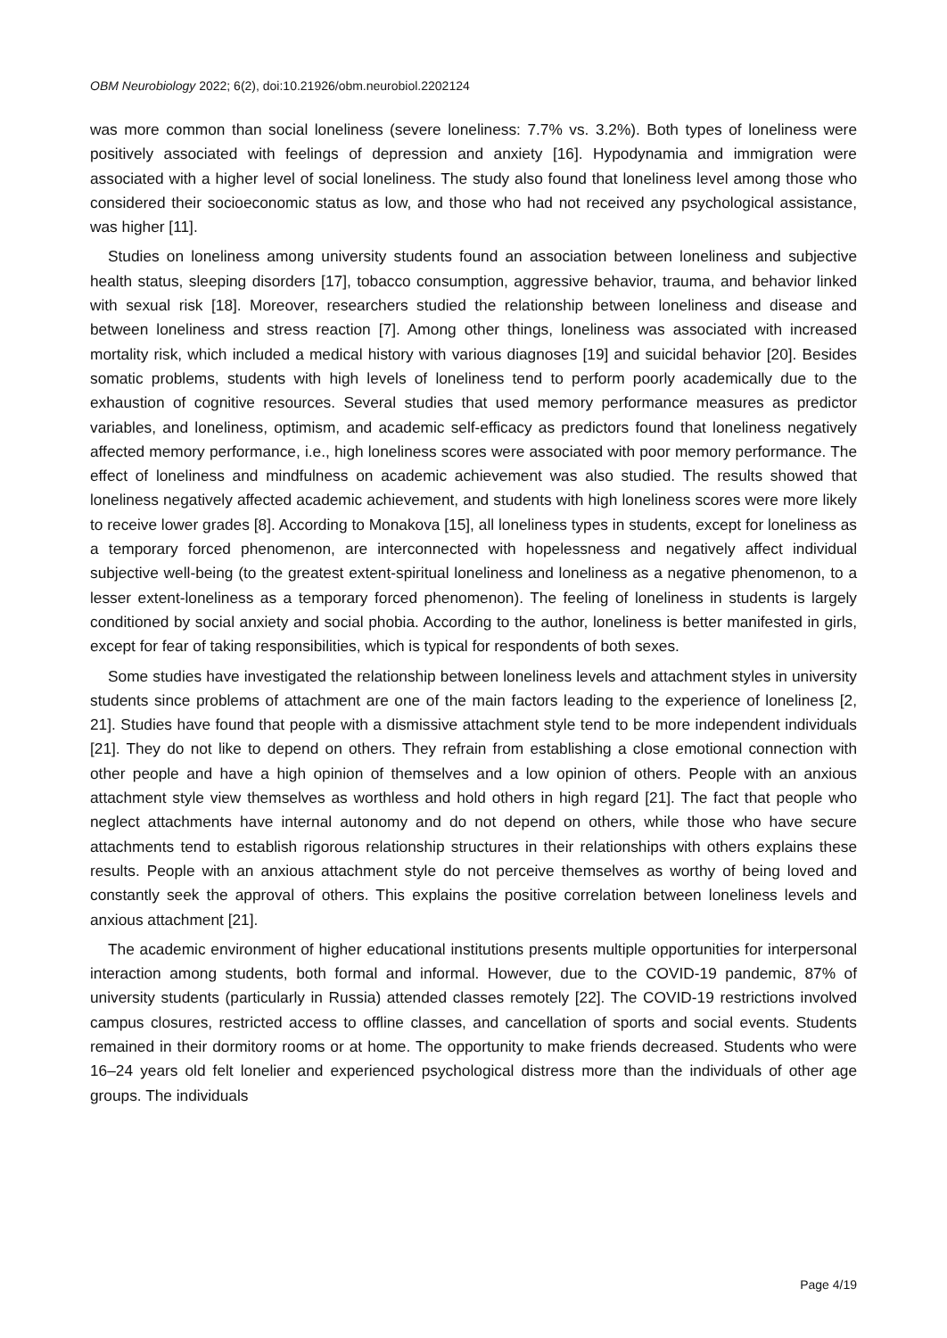OBM Neurobiology 2022; 6(2), doi:10.21926/obm.neurobiol.2202124
was more common than social loneliness (severe loneliness: 7.7% vs. 3.2%). Both types of loneliness were positively associated with feelings of depression and anxiety [16]. Hypodynamia and immigration were associated with a higher level of social loneliness. The study also found that loneliness level among those who considered their socioeconomic status as low, and those who had not received any psychological assistance, was higher [11].
Studies on loneliness among university students found an association between loneliness and subjective health status, sleeping disorders [17], tobacco consumption, aggressive behavior, trauma, and behavior linked with sexual risk [18]. Moreover, researchers studied the relationship between loneliness and disease and between loneliness and stress reaction [7]. Among other things, loneliness was associated with increased mortality risk, which included a medical history with various diagnoses [19] and suicidal behavior [20]. Besides somatic problems, students with high levels of loneliness tend to perform poorly academically due to the exhaustion of cognitive resources. Several studies that used memory performance measures as predictor variables, and loneliness, optimism, and academic self-efficacy as predictors found that loneliness negatively affected memory performance, i.e., high loneliness scores were associated with poor memory performance. The effect of loneliness and mindfulness on academic achievement was also studied. The results showed that loneliness negatively affected academic achievement, and students with high loneliness scores were more likely to receive lower grades [8]. According to Monakova [15], all loneliness types in students, except for loneliness as a temporary forced phenomenon, are interconnected with hopelessness and negatively affect individual subjective well-being (to the greatest extent-spiritual loneliness and loneliness as a negative phenomenon, to a lesser extent-loneliness as a temporary forced phenomenon). The feeling of loneliness in students is largely conditioned by social anxiety and social phobia. According to the author, loneliness is better manifested in girls, except for fear of taking responsibilities, which is typical for respondents of both sexes.
Some studies have investigated the relationship between loneliness levels and attachment styles in university students since problems of attachment are one of the main factors leading to the experience of loneliness [2, 21]. Studies have found that people with a dismissive attachment style tend to be more independent individuals [21]. They do not like to depend on others. They refrain from establishing a close emotional connection with other people and have a high opinion of themselves and a low opinion of others. People with an anxious attachment style view themselves as worthless and hold others in high regard [21]. The fact that people who neglect attachments have internal autonomy and do not depend on others, while those who have secure attachments tend to establish rigorous relationship structures in their relationships with others explains these results. People with an anxious attachment style do not perceive themselves as worthy of being loved and constantly seek the approval of others. This explains the positive correlation between loneliness levels and anxious attachment [21].
The academic environment of higher educational institutions presents multiple opportunities for interpersonal interaction among students, both formal and informal. However, due to the COVID-19 pandemic, 87% of university students (particularly in Russia) attended classes remotely [22]. The COVID-19 restrictions involved campus closures, restricted access to offline classes, and cancellation of sports and social events. Students remained in their dormitory rooms or at home. The opportunity to make friends decreased. Students who were 16–24 years old felt lonelier and experienced psychological distress more than the individuals of other age groups. The individuals
Page 4/19